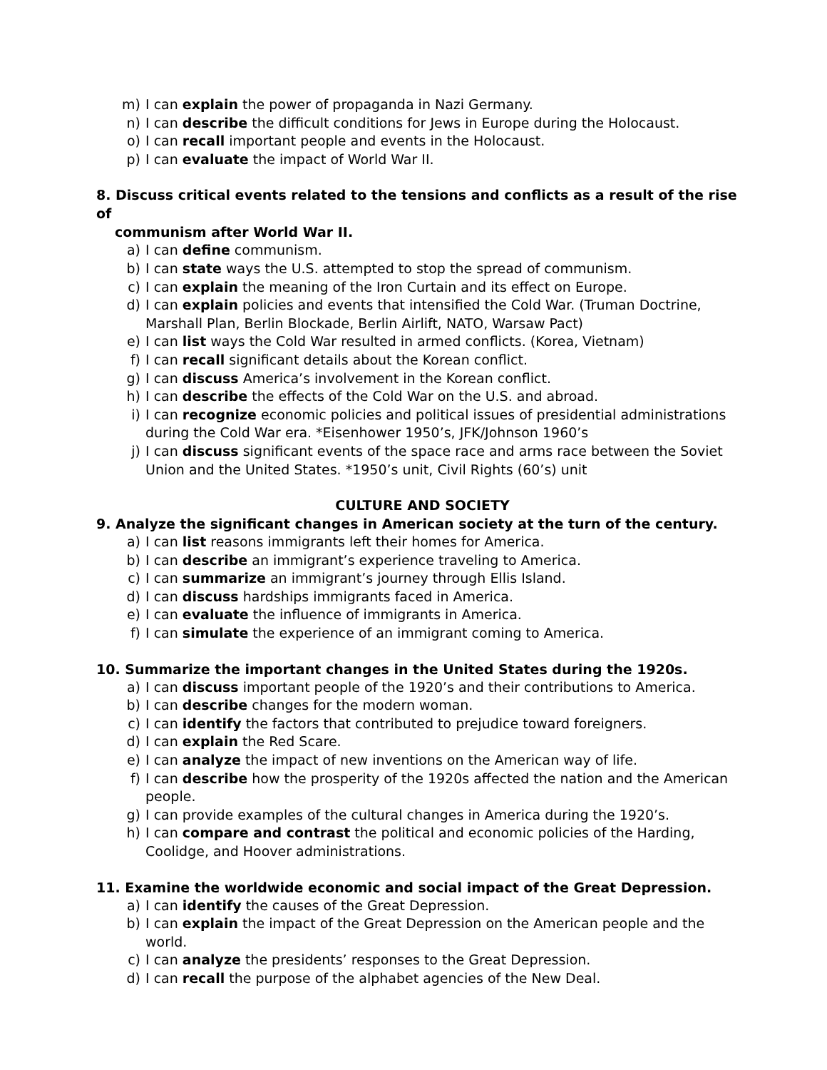m) I can explain the power of propaganda in Nazi Germany.
n) I can describe the difficult conditions for Jews in Europe during the Holocaust.
o) I can recall important people and events in the Holocaust.
p) I can evaluate the impact of World War II.
8. Discuss critical events related to the tensions and conflicts as a result of the rise of
communism after World War II.
a) I can define communism.
b) I can state ways the U.S. attempted to stop the spread of communism.
c) I can explain the meaning of the Iron Curtain and its effect on Europe.
d) I can explain policies and events that intensified the Cold War. (Truman Doctrine, Marshall Plan, Berlin Blockade, Berlin Airlift, NATO, Warsaw Pact)
e) I can list ways the Cold War resulted in armed conflicts. (Korea, Vietnam)
f) I can recall significant details about the Korean conflict.
g) I can discuss America’s involvement in the Korean conflict.
h) I can describe the effects of the Cold War on the U.S. and abroad.
i) I can recognize economic policies and political issues of presidential administrations during the Cold War era. *Eisenhower 1950’s, JFK/Johnson 1960’s
j) I can discuss significant events of the space race and arms race between the Soviet Union and the United States. *1950’s unit, Civil Rights (60’s) unit
CULTURE AND SOCIETY
9. Analyze the significant changes in American society at the turn of the century.
a) I can list reasons immigrants left their homes for America.
b) I can describe an immigrant’s experience traveling to America.
c) I can summarize an immigrant’s journey through Ellis Island.
d) I can discuss hardships immigrants faced in America.
e) I can evaluate the influence of immigrants in America.
f) I can simulate the experience of an immigrant coming to America.
10. Summarize the important changes in the United States during the 1920s.
a) I can discuss important people of the 1920’s and their contributions to America.
b) I can describe changes for the modern woman.
c) I can identify the factors that contributed to prejudice toward foreigners.
d) I can explain the Red Scare.
e) I can analyze the impact of new inventions on the American way of life.
f) I can describe how the prosperity of the 1920s affected the nation and the American people.
g) I can provide examples of the cultural changes in America during the 1920’s.
h) I can compare and contrast the political and economic policies of the Harding, Coolidge, and Hoover administrations.
11. Examine the worldwide economic and social impact of the Great Depression.
a) I can identify the causes of the Great Depression.
b) I can explain the impact of the Great Depression on the American people and the world.
c) I can analyze the presidents’ responses to the Great Depression.
d) I can recall the purpose of the alphabet agencies of the New Deal.